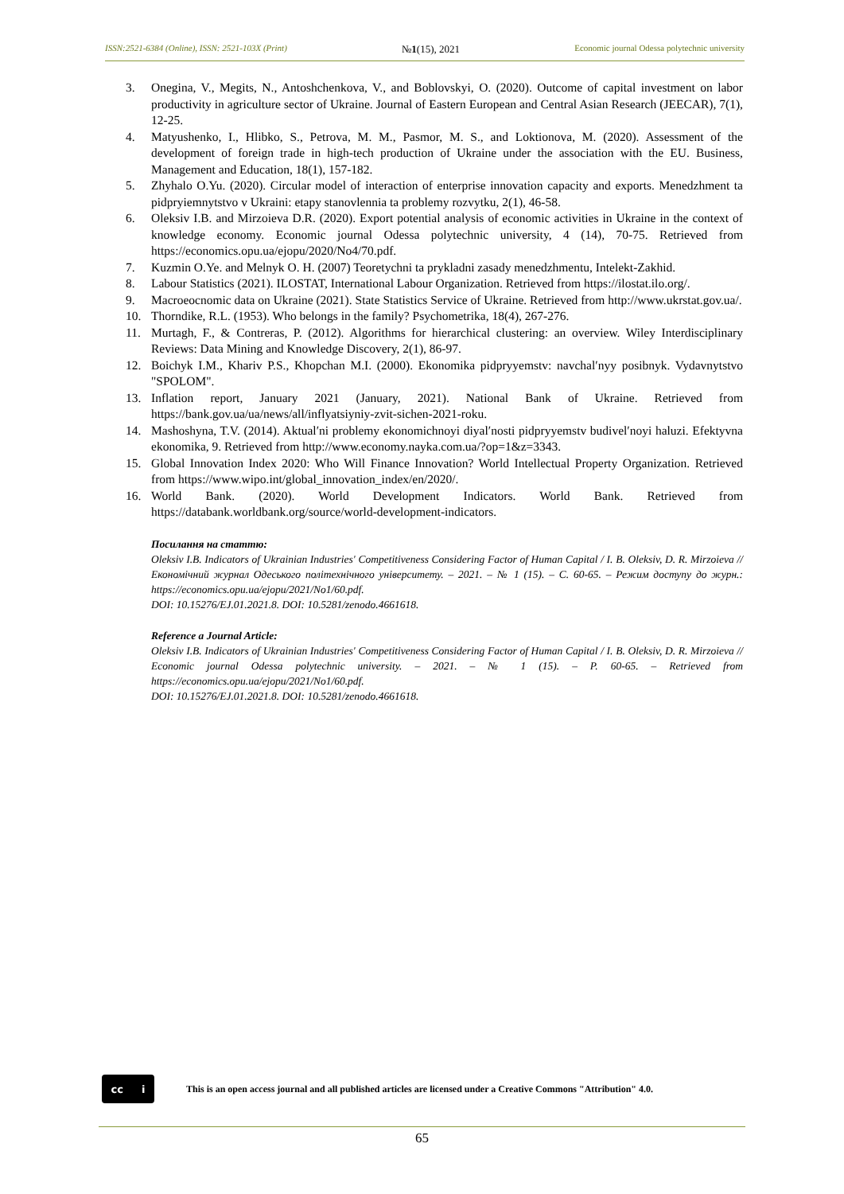ISSN:2521-6384 (Online), ISSN: 2521-103X (Print) №1(15), 2021 Economic journal Odessa polytechnic university
3. Onegina, V., Megits, N., Antoshchenkova, V., and Boblovskyi, O. (2020). Outcome of capital investment on labor productivity in agriculture sector of Ukraine. Journal of Eastern European and Central Asian Research (JEECAR), 7(1), 12-25.
4. Matyushenko, I., Hlibko, S., Petrova, M. M., Pasmor, M. S., and Loktionova, M. (2020). Assessment of the development of foreign trade in high-tech production of Ukraine under the association with the EU. Business, Management and Education, 18(1), 157-182.
5. Zhyhalo O.Yu. (2020). Circular model of interaction of enterprise innovation capacity and exports. Menedzhment ta pidpryiemnytstvo v Ukraini: etapy stanovlennia ta problemy rozvytku, 2(1), 46-58.
6. Oleksiv I.B. and Mirzoieva D.R. (2020). Export potential analysis of economic activities in Ukraine in the context of knowledge economy. Economic journal Odessa polytechnic university, 4 (14), 70-75. Retrieved from https://economics.opu.ua/ejopu/2020/No4/70.pdf.
7. Kuzmin O.Ye. and Melnyk O. H. (2007) Teoretychni ta prykladni zasady menedzhmentu, Intelekt-Zakhid.
8. Labour Statistics (2021). ILOSTAT, International Labour Organization. Retrieved from https://ilostat.ilo.org/.
9. Macroeocnomic data on Ukraine (2021). State Statistics Service of Ukraine. Retrieved from http://www.ukrstat.gov.ua/.
10. Thorndike, R.L. (1953). Who belongs in the family? Psychometrika, 18(4), 267-276.
11. Murtagh, F., & Contreras, P. (2012). Algorithms for hierarchical clustering: an overview. Wiley Interdisciplinary Reviews: Data Mining and Knowledge Discovery, 2(1), 86-97.
12. Boichyk I.M., Khariv P.S., Khopchan M.I. (2000). Ekonomika pidpryyemstv: navchalʹnyy posibnyk. Vydavnytstvo "SPOLOM".
13. Inflation report, January 2021 (January, 2021). National Bank of Ukraine. Retrieved from https://bank.gov.ua/ua/news/all/inflyatsiyniy-zvit-sichen-2021-roku.
14. Mashoshyna, T.V. (2014). Aktualʹni problemy ekonomichnoyi diyalʹnosti pidpryyemstv budivelʹnoyi haluzi. Efektyvna ekonomika, 9. Retrieved from http://www.economy.nayka.com.ua/?op=1&z=3343.
15. Global Innovation Index 2020: Who Will Finance Innovation? World Intellectual Property Organization. Retrieved from https://www.wipo.int/global_innovation_index/en/2020/.
16. World Bank. (2020). World Development Indicators. World Bank. Retrieved from https://databank.worldbank.org/source/world-development-indicators.
Посилання на статтю:
Oleksiv I.B. Indicators of Ukrainian Industries' Competitiveness Considering Factor of Human Capital / I. B. Oleksiv, D. R. Mirzoieva // Економічний журнал Одеського політехнічного університету. – 2021. – № 1 (15). – С. 60-65. – Режим доступу до журн.: https://economics.opu.ua/ejopu/2021/No1/60.pdf.
DOI: 10.15276/EJ.01.2021.8. DOI: 10.5281/zenodo.4661618.
Reference a Journal Article:
Oleksiv I.B. Indicators of Ukrainian Industries' Competitiveness Considering Factor of Human Capital / I. B. Oleksiv, D. R. Mirzoieva // Economic journal Odessa polytechnic university. – 2021. – № 1 (15). – P. 60-65. – Retrieved from https://economics.opu.ua/ejopu/2021/No1/60.pdf.
DOI: 10.15276/EJ.01.2021.8. DOI: 10.5281/zenodo.4661618.
cc i
This is an open access journal and all published articles are licensed under a Creative Commons "Attribution" 4.0.
65